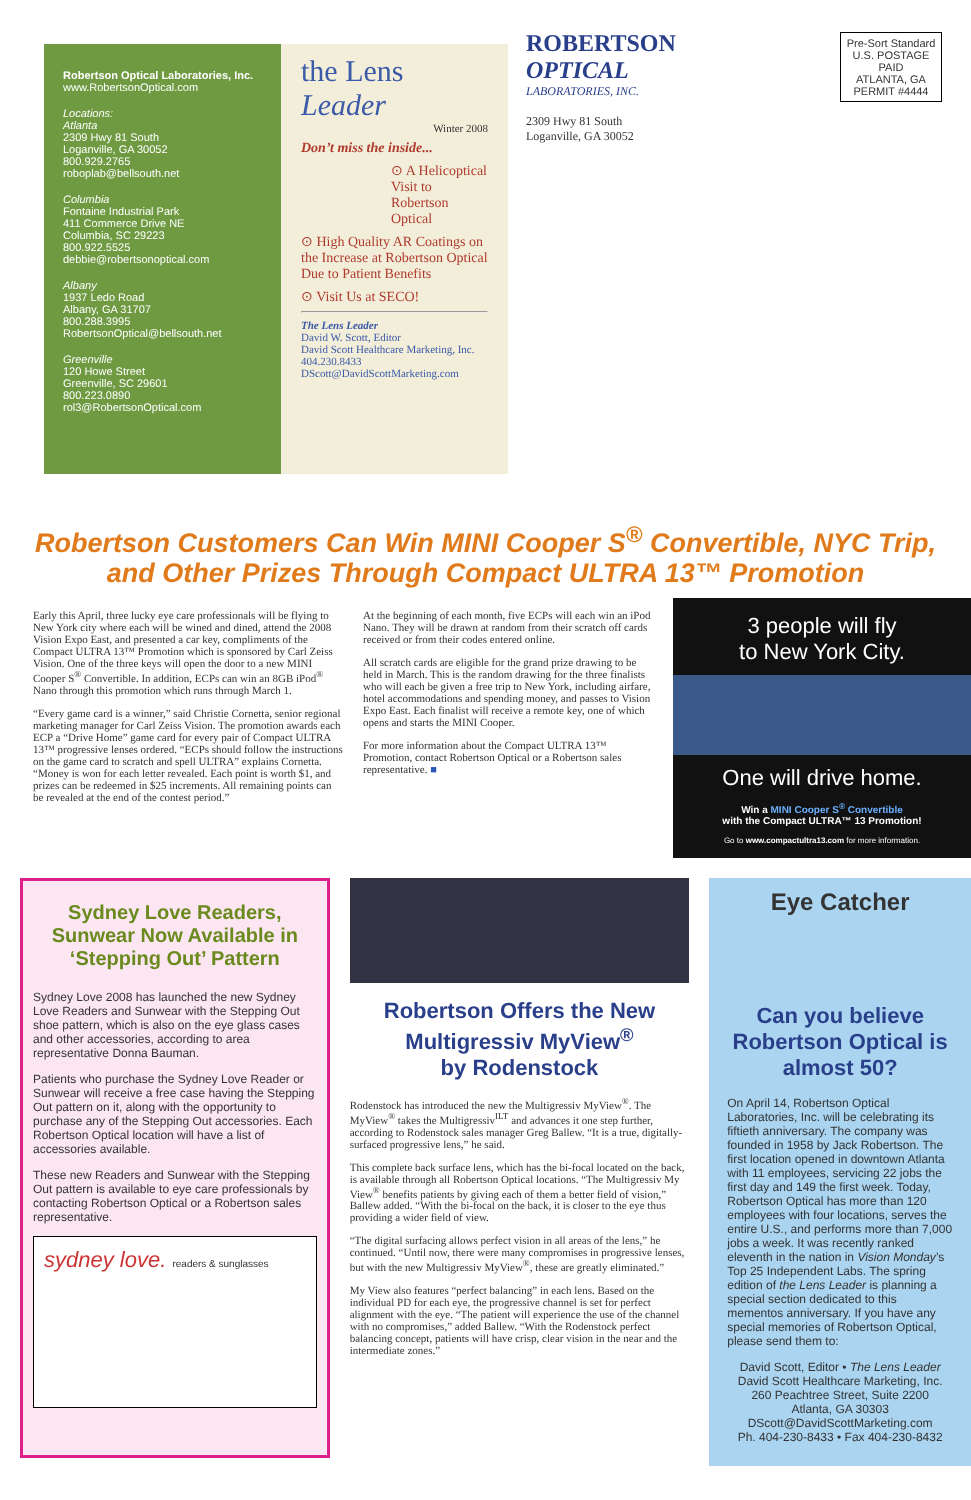Robertson Optical Laboratories, Inc.
www.RobertsonOptical.com
Locations:
Atlanta
2309 Hwy 81 South
Loganville, GA 30052
800.929.2765
roboplab@bellsouth.net
Columbia
Fontaine Industrial Park
411 Commerce Drive NE
Columbia, SC 29223
800.922.5525
debbie@robertsonoptical.com
Albany
1937 Ledo Road
Albany, GA 31707
800.288.3995
RobertsonOptical@bellsouth.net
Greenville
120 Howe Street
Greenville, SC 29601
800.223.0890
rol3@RobertsonOptical.com
the Lens Leader
Winter 2008
Don’t miss the inside...
⊙ A Helicoptical Visit to Robertson Optical
⊙ High Quality AR Coatings on the Increase at Robertson Optical Due to Patient Benefits
⊙ Visit Us at SECO!
The Lens Leader
David W. Scott, Editor
David Scott Healthcare Marketing, Inc.
404.230.8433
DScott@DavidScottMarketing.com
ROBERTSON
OPTICAL
LABORATORIES, INC.
2309 Hwy 81 South
Loganville, GA 30052
Pre-Sort Standard
U.S. POSTAGE
PAID
ATLANTA, GA
PERMIT #4444
Robertson Customers Can Win MINI Cooper S<sup>®</sup> Convertible, NYC Trip,
and Other Prizes Through Compact ULTRA 13™ Promotion
Early this April, three lucky eye care professionals will be flying to New York city where each will be wined and dined, attend the 2008 Vision Expo East, and presented a car key, compliments of the Compact ULTRA 13™ Promotion which is sponsored by Carl Zeiss Vision. One of the three keys will open the door to a new MINI Cooper S<sup>®</sup> Convertible. In addition, ECPs can win an 8GB iPod<sup>®</sup> Nano through this promotion which runs through March 1.
“Every game card is a winner,” said Christie Cornetta, senior regional marketing manager for Carl Zeiss Vision. The promotion awards each ECP a “Drive Home” game card for every pair of Compact ULTRA 13™ progressive lenses ordered. “ECPs should follow the instructions on the game card to scratch and spell ULTRA” explains Cornetta. “Money is won for each letter revealed. Each point is worth $1, and prizes can be redeemed in $25 increments. All remaining points can be revealed at the end of the contest period.”
At the beginning of each month, five ECPs will each win an iPod Nano. They will be drawn at random from their scratch off cards received or from their codes entered online.
All scratch cards are eligible for the grand prize drawing to be held in March. This is the random drawing for the three finalists who will each be given a free trip to New York, including airfare, hotel accommodations and spending money, and passes to Vision Expo East. Each finalist will receive a remote key, one of which opens and starts the MINI Cooper.
For more information about the Compact ULTRA 13™ Promotion, contact Robertson Optical or a Robertson sales representative. ■
3 people will fly
to New York City.
One will drive home.
Win a MINI Cooper S<sup>®</sup> Convertible
with the Compact ULTRA™ 13 Promotion!
Go to www.compactultra13.com for more information.
Sydney Love Readers,
Sunwear Now Available in
‘Stepping Out’ Pattern
Sydney Love 2008 has launched the new Sydney Love Readers and Sunwear with the Stepping Out shoe pattern, which is also on the eye glass cases and other accessories, according to area representative Donna Bauman.
Patients who purchase the Sydney Love Reader or Sunwear will receive a free case having the Stepping Out pattern on it, along with the opportunity to purchase any of the Stepping Out accessories. Each Robertson Optical location will have a list of accessories available.
These new Readers and Sunwear with the Stepping Out pattern is available to eye care professionals by contacting Robertson Optical or a Robertson sales representative.
sydney love. readers & sunglasses
Robertson Offers the New Multigressiv MyView<sup>®</sup>
by Rodenstock
Rodenstock has introduced the new the Multigressiv MyView<sup>®</sup>. The MyView<sup>®</sup> takes the Multigressiv<sup>ILT</sup> and advances it one step further, according to Rodenstock sales manager Greg Ballew. “It is a true, digitally-surfaced progressive lens,” he said.
This complete back surface lens, which has the bi-focal located on the back, is available through all Robertson Optical locations. “The Multigressiv My View<sup>®</sup> benefits patients by giving each of them a better field of vision,” Ballew added. “With the bi-focal on the back, it is closer to the eye thus providing a wider field of view.
“The digital surfacing allows perfect vision in all areas of the lens,” he continued. “Until now, there were many compromises in progressive lenses, but with the new Multigressiv MyView<sup>®</sup>, these are greatly eliminated.”
My View also features “perfect balancing” in each lens. Based on the individual PD for each eye, the progressive channel is set for perfect alignment with the eye. “The patient will experience the use of the channel with no compromises,” added Ballew. “With the Rodenstock perfect balancing concept, patients will have crisp, clear vision in the near and the intermediate zones.”
Eye Catcher
Can you believe Robertson Optical is almost 50?
On April 14, Robertson Optical Laboratories, Inc. will be celebrating its fiftieth anniversary. The company was founded in 1958 by Jack Robertson. The first location opened in downtown Atlanta with 11 employees, servicing 22 jobs the first day and 149 the first week. Today, Robertson Optical has more than 120 employees with four locations, serves the entire U.S., and performs more than 7,000 jobs a week. It was recently ranked eleventh in the nation in Vision Monday’s Top 25 Independent Labs. The spring edition of the Lens Leader is planning a special section dedicated to this mementos anniversary. If you have any special memories of Robertson Optical, please send them to:
David Scott, Editor • The Lens Leader
David Scott Healthcare Marketing, Inc.
260 Peachtree Street, Suite 2200
Atlanta, GA 30303
DScott@DavidScottMarketing.com
Ph. 404-230-8433 • Fax 404-230-8432